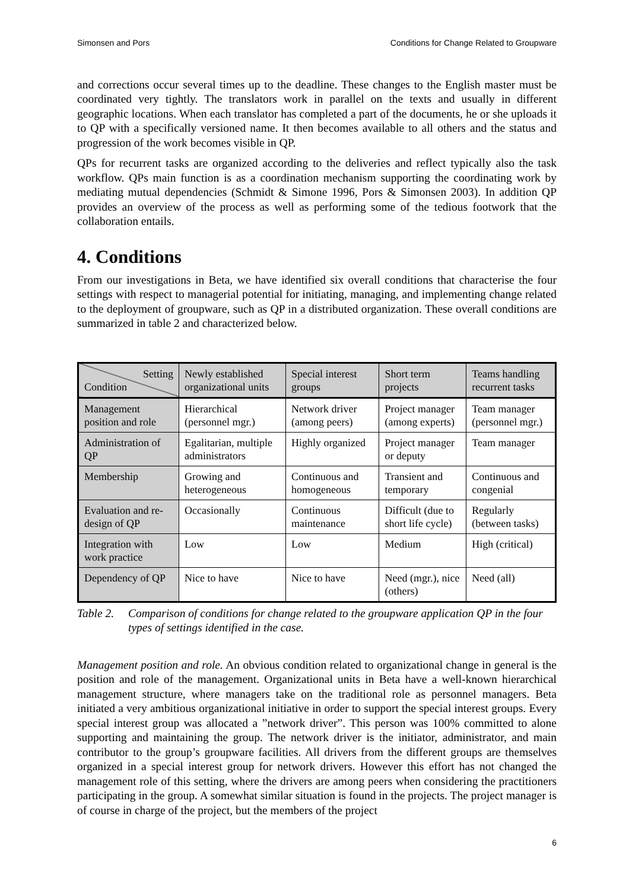Simonsen and Pors Conditions for Change Related to Groupware
and corrections occur several times up to the deadline. These changes to the English master must be coordinated very tightly. The translators work in parallel on the texts and usually in different geographic locations. When each translator has completed a part of the documents, he or she uploads it to QP with a specifically versioned name. It then becomes available to all others and the status and progression of the work becomes visible in QP.
QPs for recurrent tasks are organized according to the deliveries and reflect typically also the task workflow. QPs main function is as a coordination mechanism supporting the coordinating work by mediating mutual dependencies (Schmidt & Simone 1996, Pors & Simonsen 2003). In addition QP provides an overview of the process as well as performing some of the tedious footwork that the collaboration entails.
4. Conditions
From our investigations in Beta, we have identified six overall conditions that characterise the four settings with respect to managerial potential for initiating, managing, and implementing change related to the deployment of groupware, such as QP in a distributed organization. These overall conditions are summarized in table 2 and characterized below.
| Setting Condition | Newly established organizational units | Special interest groups | Short term projects | Teams handling recurrent tasks |
| --- | --- | --- | --- | --- |
| Management position and role | Hierarchical (personnel mgr.) | Network driver (among peers) | Project manager (among experts) | Team manager (personnel mgr.) |
| Administration of QP | Egalitarian, multiple administrators | Highly organized | Project manager or deputy | Team manager |
| Membership | Growing and heterogeneous | Continuous and homogeneous | Transient and temporary | Continuous and congenial |
| Evaluation and re-design of QP | Occasionally | Continuous maintenance | Difficult (due to short life cycle) | Regularly (between tasks) |
| Integration with work practice | Low | Low | Medium | High (critical) |
| Dependency of QP | Nice to have | Nice to have | Need (mgr.), nice (others) | Need (all) |
Table 2. Comparison of conditions for change related to the groupware application QP in the four types of settings identified in the case.
Management position and role. An obvious condition related to organizational change in general is the position and role of the management. Organizational units in Beta have a well-known hierarchical management structure, where managers take on the traditional role as personnel managers. Beta initiated a very ambitious organizational initiative in order to support the special interest groups. Every special interest group was allocated a ”network driver”. This person was 100% committed to alone supporting and maintaining the group. The network driver is the initiator, administrator, and main contributor to the group’s groupware facilities. All drivers from the different groups are themselves organized in a special interest group for network drivers. However this effort has not changed the management role of this setting, where the drivers are among peers when considering the practitioners participating in the group. A somewhat similar situation is found in the projects. The project manager is of course in charge of the project, but the members of the project
6